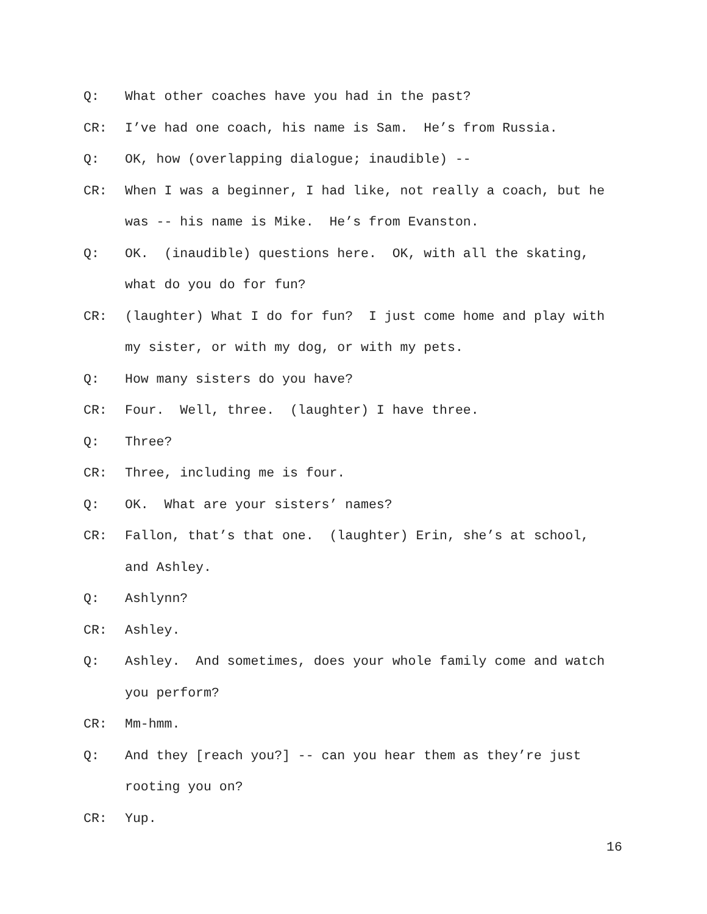Q: What other coaches have you had in the past?
CR: I’ve had one coach, his name is Sam. He’s from Russia.
Q: OK, how (overlapping dialogue; inaudible) --
CR: When I was a beginner, I had like, not really a coach, but he was -- his name is Mike. He’s from Evanston.
Q: OK. (inaudible) questions here. OK, with all the skating, what do you do for fun?
CR: (laughter) What I do for fun? I just come home and play with my sister, or with my dog, or with my pets.
Q: How many sisters do you have?
CR: Four. Well, three. (laughter) I have three.
Q: Three?
CR: Three, including me is four.
Q: OK. What are your sisters’ names?
CR: Fallon, that’s that one. (laughter) Erin, she’s at school, and Ashley.
Q: Ashlynn?
CR: Ashley.
Q: Ashley. And sometimes, does your whole family come and watch you perform?
CR: Mm-hmm.
Q: And they [reach you?] -- can you hear them as they’re just rooting you on?
CR: Yup.
16